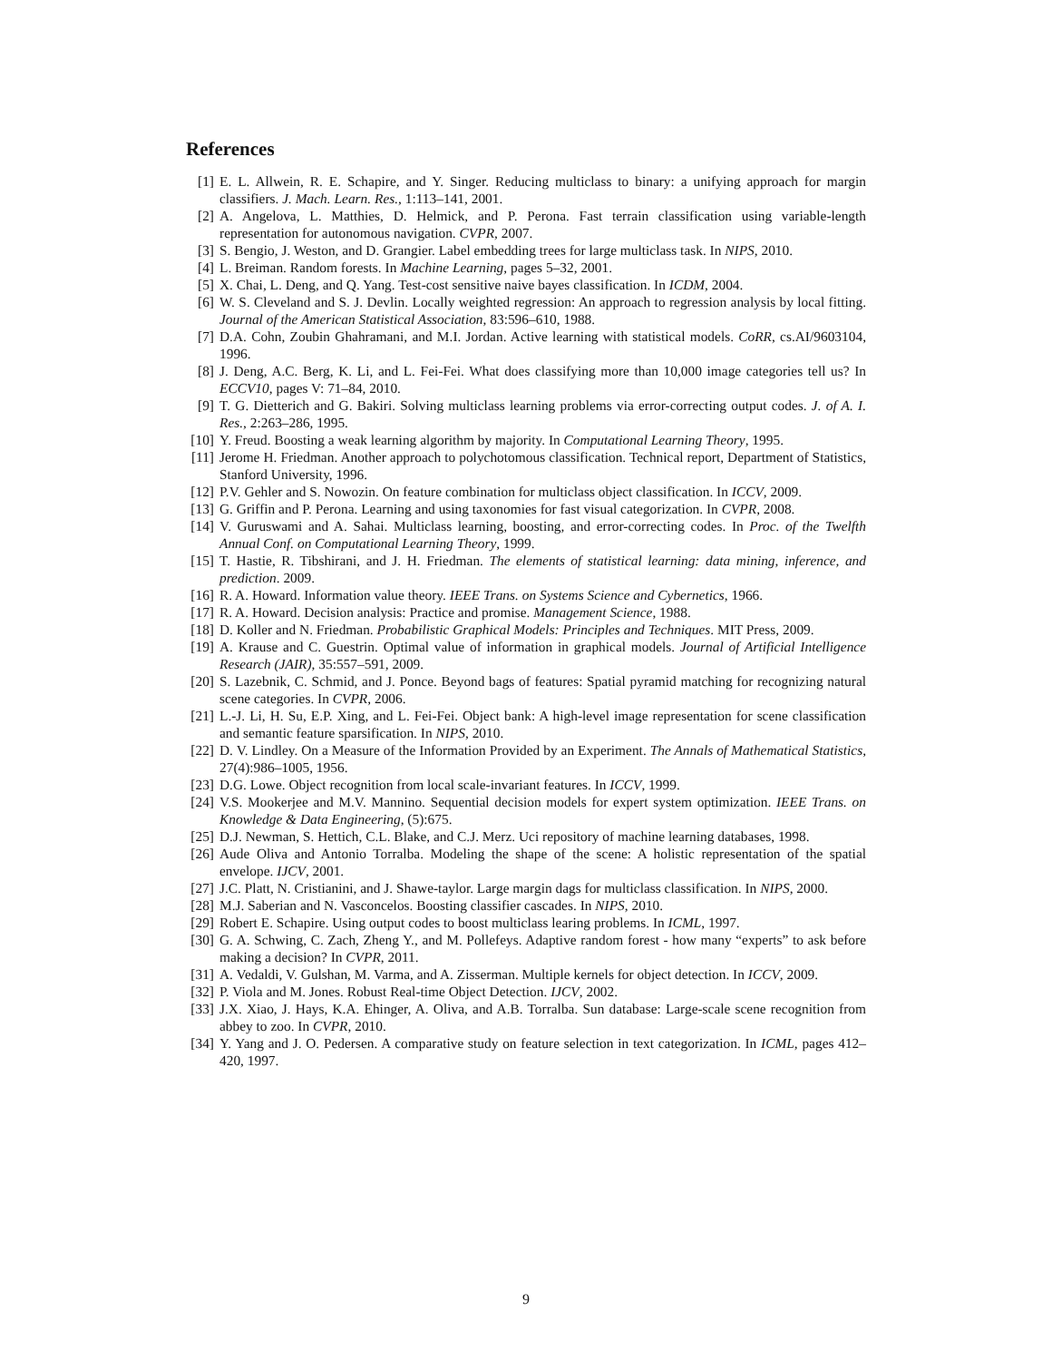References
[1] E. L. Allwein, R. E. Schapire, and Y. Singer. Reducing multiclass to binary: a unifying approach for margin classifiers. J. Mach. Learn. Res., 1:113–141, 2001.
[2] A. Angelova, L. Matthies, D. Helmick, and P. Perona. Fast terrain classification using variable-length representation for autonomous navigation. CVPR, 2007.
[3] S. Bengio, J. Weston, and D. Grangier. Label embedding trees for large multiclass task. In NIPS, 2010.
[4] L. Breiman. Random forests. In Machine Learning, pages 5–32, 2001.
[5] X. Chai, L. Deng, and Q. Yang. Test-cost sensitive naive bayes classification. In ICDM, 2004.
[6] W. S. Cleveland and S. J. Devlin. Locally weighted regression: An approach to regression analysis by local fitting. Journal of the American Statistical Association, 83:596–610, 1988.
[7] D.A. Cohn, Zoubin Ghahramani, and M.I. Jordan. Active learning with statistical models. CoRR, cs.AI/9603104, 1996.
[8] J. Deng, A.C. Berg, K. Li, and L. Fei-Fei. What does classifying more than 10,000 image categories tell us? In ECCV10, pages V: 71–84, 2010.
[9] T. G. Dietterich and G. Bakiri. Solving multiclass learning problems via error-correcting output codes. J. of A. I. Res., 2:263–286, 1995.
[10] Y. Freud. Boosting a weak learning algorithm by majority. In Computational Learning Theory, 1995.
[11] Jerome H. Friedman. Another approach to polychotomous classification. Technical report, Department of Statistics, Stanford University, 1996.
[12] P.V. Gehler and S. Nowozin. On feature combination for multiclass object classification. In ICCV, 2009.
[13] G. Griffin and P. Perona. Learning and using taxonomies for fast visual categorization. In CVPR, 2008.
[14] V. Guruswami and A. Sahai. Multiclass learning, boosting, and error-correcting codes. In Proc. of the Twelfth Annual Conf. on Computational Learning Theory, 1999.
[15] T. Hastie, R. Tibshirani, and J. H. Friedman. The elements of statistical learning: data mining, inference, and prediction. 2009.
[16] R. A. Howard. Information value theory. IEEE Trans. on Systems Science and Cybernetics, 1966.
[17] R. A. Howard. Decision analysis: Practice and promise. Management Science, 1988.
[18] D. Koller and N. Friedman. Probabilistic Graphical Models: Principles and Techniques. MIT Press, 2009.
[19] A. Krause and C. Guestrin. Optimal value of information in graphical models. Journal of Artificial Intelligence Research (JAIR), 35:557–591, 2009.
[20] S. Lazebnik, C. Schmid, and J. Ponce. Beyond bags of features: Spatial pyramid matching for recognizing natural scene categories. In CVPR, 2006.
[21] L.-J. Li, H. Su, E.P. Xing, and L. Fei-Fei. Object bank: A high-level image representation for scene classification and semantic feature sparsification. In NIPS, 2010.
[22] D. V. Lindley. On a Measure of the Information Provided by an Experiment. The Annals of Mathematical Statistics, 27(4):986–1005, 1956.
[23] D.G. Lowe. Object recognition from local scale-invariant features. In ICCV, 1999.
[24] V.S. Mookerjee and M.V. Mannino. Sequential decision models for expert system optimization. IEEE Trans. on Knowledge & Data Engineering, (5):675.
[25] D.J. Newman, S. Hettich, C.L. Blake, and C.J. Merz. Uci repository of machine learning databases, 1998.
[26] Aude Oliva and Antonio Torralba. Modeling the shape of the scene: A holistic representation of the spatial envelope. IJCV, 2001.
[27] J.C. Platt, N. Cristianini, and J. Shawe-taylor. Large margin dags for multiclass classification. In NIPS, 2000.
[28] M.J. Saberian and N. Vasconcelos. Boosting classifier cascades. In NIPS, 2010.
[29] Robert E. Schapire. Using output codes to boost multiclass learing problems. In ICML, 1997.
[30] G. A. Schwing, C. Zach, Zheng Y., and M. Pollefeys. Adaptive random forest - how many “experts” to ask before making a decision? In CVPR, 2011.
[31] A. Vedaldi, V. Gulshan, M. Varma, and A. Zisserman. Multiple kernels for object detection. In ICCV, 2009.
[32] P. Viola and M. Jones. Robust Real-time Object Detection. IJCV, 2002.
[33] J.X. Xiao, J. Hays, K.A. Ehinger, A. Oliva, and A.B. Torralba. Sun database: Large-scale scene recognition from abbey to zoo. In CVPR, 2010.
[34] Y. Yang and J. O. Pedersen. A comparative study on feature selection in text categorization. In ICML, pages 412–420, 1997.
9